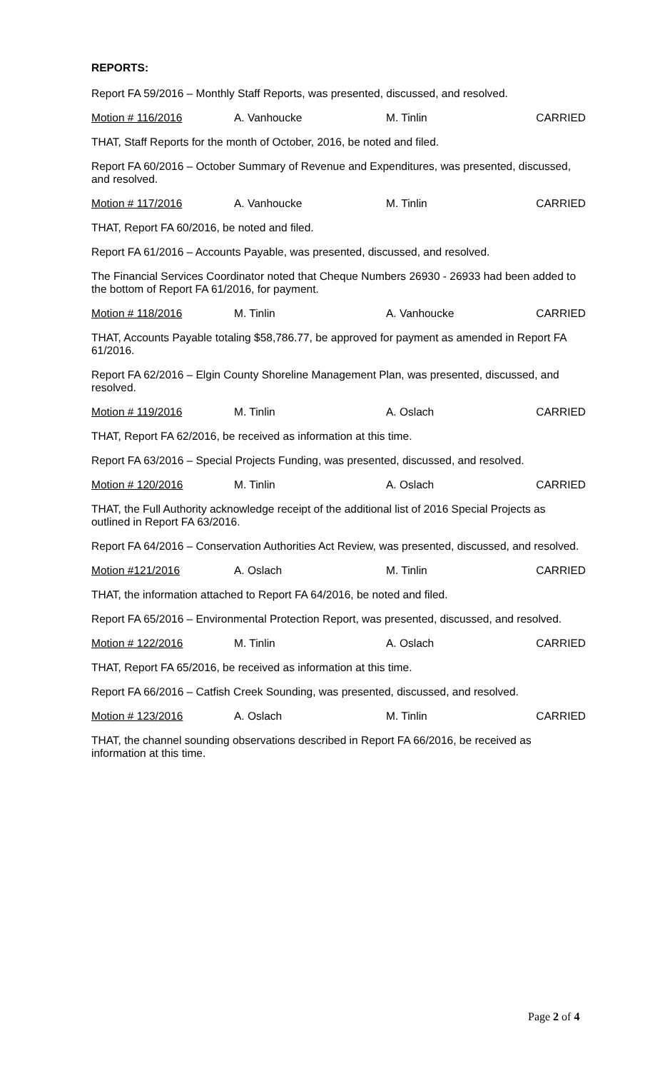REPORTS:
Report FA 59/2016 – Monthly Staff Reports, was presented, discussed, and resolved.
Motion # 116/2016 A. Vanhoucke M. Tinlin CARRIED
THAT, Staff Reports for the month of October, 2016, be noted and filed.
Report FA 60/2016 – October Summary of Revenue and Expenditures, was presented, discussed, and resolved.
Motion # 117/2016 A. Vanhoucke M. Tinlin CARRIED
THAT, Report FA 60/2016, be noted and filed.
Report FA 61/2016 – Accounts Payable, was presented, discussed, and resolved.
The Financial Services Coordinator noted that Cheque Numbers 26930 - 26933 had been added to the bottom of Report FA 61/2016, for payment.
Motion # 118/2016 M. Tinlin A. Vanhoucke CARRIED
THAT, Accounts Payable totaling $58,786.77, be approved for payment as amended in Report FA 61/2016.
Report FA 62/2016 – Elgin County Shoreline Management Plan, was presented, discussed, and resolved.
Motion # 119/2016 M. Tinlin A. Oslach CARRIED
THAT, Report FA 62/2016, be received as information at this time.
Report FA 63/2016 – Special Projects Funding, was presented, discussed, and resolved.
Motion # 120/2016 M. Tinlin A. Oslach CARRIED
THAT, the Full Authority acknowledge receipt of the additional list of 2016 Special Projects as outlined in Report FA 63/2016.
Report FA 64/2016 – Conservation Authorities Act Review, was presented, discussed, and resolved.
Motion #121/2016 A. Oslach M. Tinlin CARRIED
THAT, the information attached to Report FA 64/2016, be noted and filed.
Report FA 65/2016 – Environmental Protection Report, was presented, discussed, and resolved.
Motion # 122/2016 M. Tinlin A. Oslach CARRIED
THAT, Report FA 65/2016, be received as information at this time.
Report FA 66/2016 – Catfish Creek Sounding, was presented, discussed, and resolved.
Motion # 123/2016 A. Oslach M. Tinlin CARRIED
THAT, the channel sounding observations described in Report FA 66/2016, be received as information at this time.
Page 2 of 4